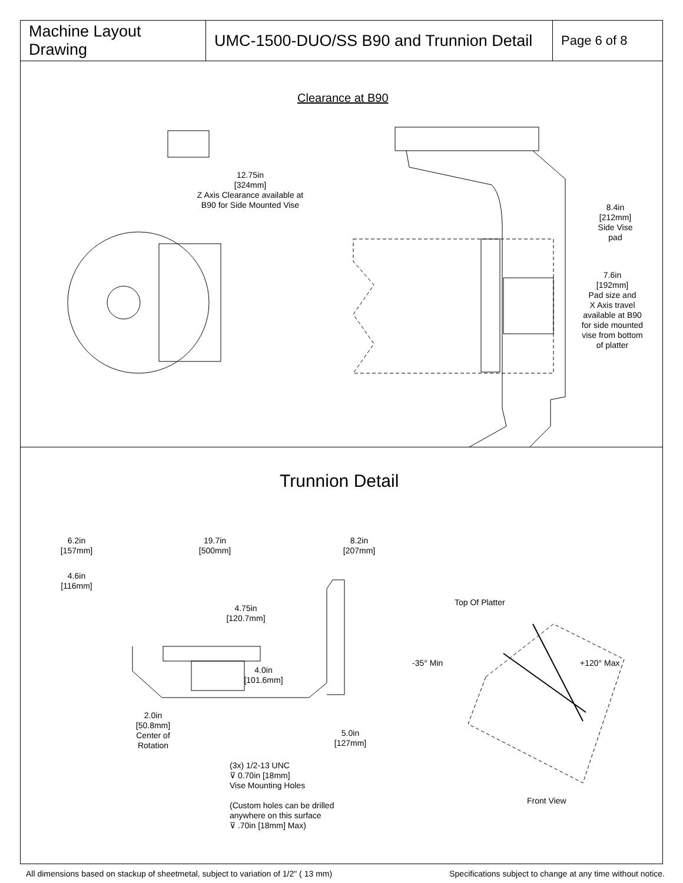Machine Layout Drawing
UMC-1500-DUO/SS B90 and Trunnion Detail
Page 6 of 8
Clearance at B90
12.75in
[324mm]
Z Axis Clearance available at
B90 for Side Mounted Vise
8.4in
[212mm]
Side Vise
pad
7.6in
[192mm]
Pad size and
X Axis travel
available at B90
for side mounted
vise from bottom
of platter
Trunnion Detail
6.2in
[157mm]
19.7in
[500mm]
8.2in
[207mm]
4.6in
[116mm]
4.75in
[120.7mm]
4.0in
[101.6mm]
2.0in
[50.8mm]
Center of
Rotation
5.0in
[127mm]
(3x) 1/2-13 UNC
⊽ 0.70in [18mm]
Vise Mounting Holes
(Custom holes can be drilled
anywhere on this surface
⊽ .70in [18mm] Max)
Top Of Platter
-35° Min +120° Max
Front View
All dimensions based on stackup of sheetmetal, subject to variation of 1/2" ( 13 mm) Specifications subject to change at any time without notice.